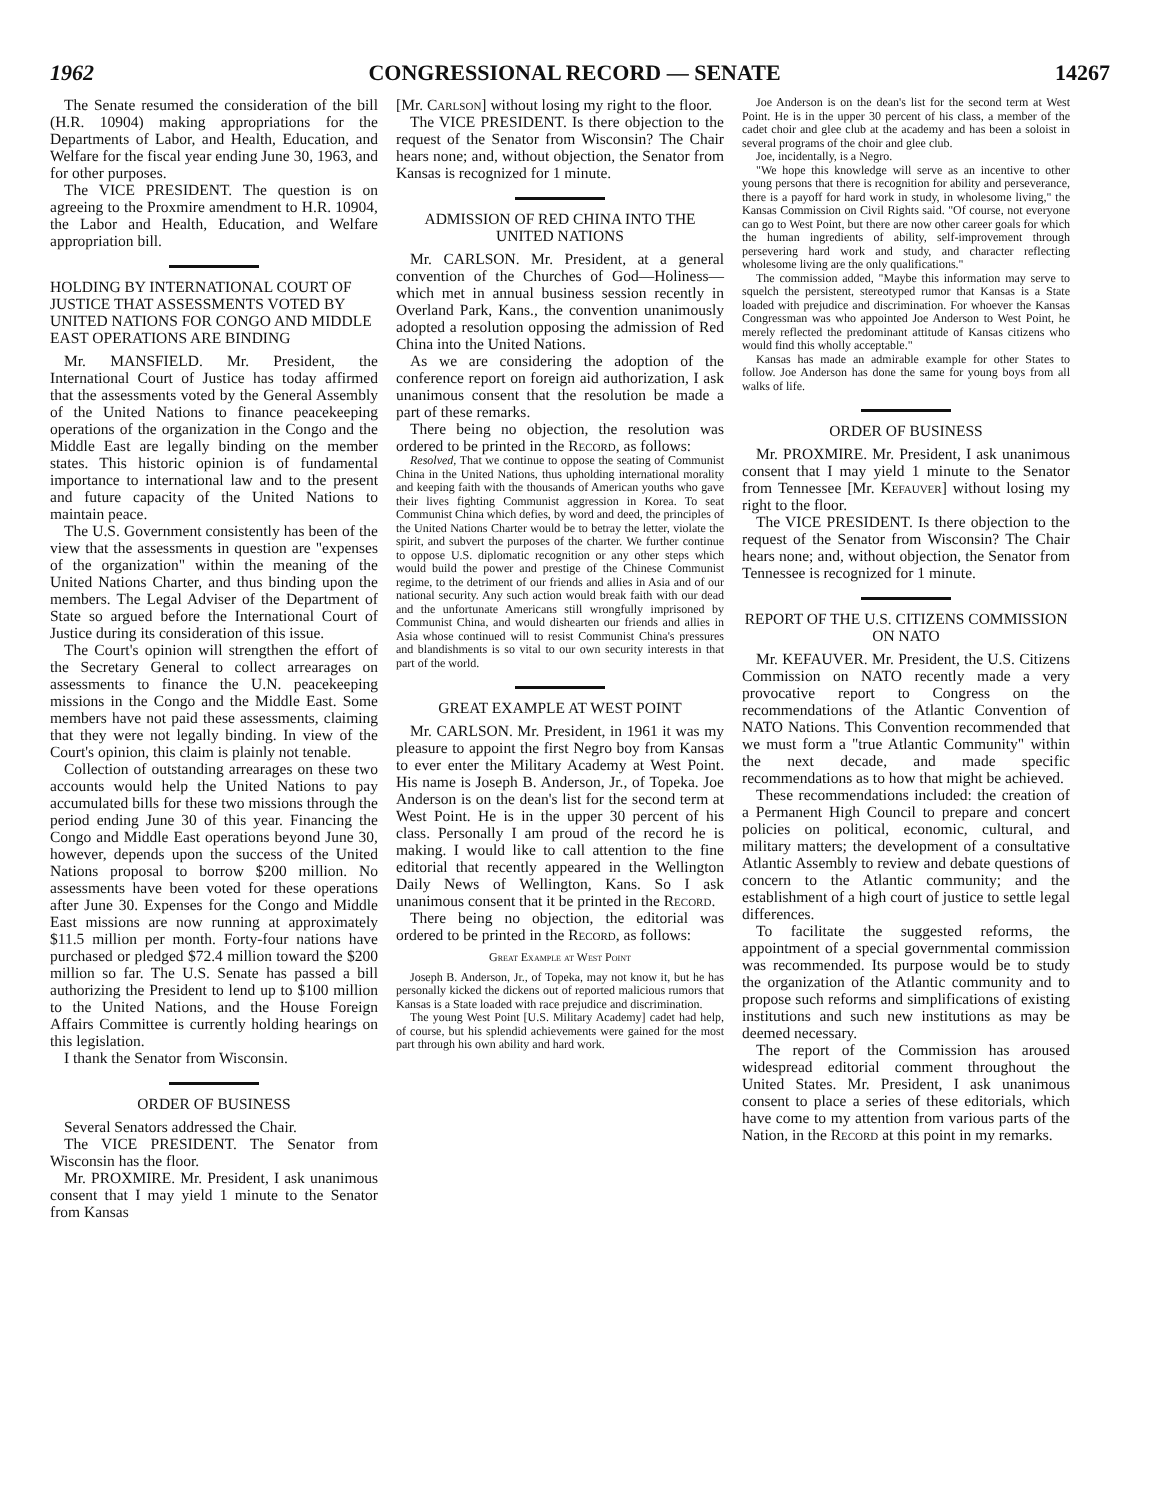1962 CONGRESSIONAL RECORD — SENATE 14267
The Senate resumed the consideration of the bill (H.R. 10904) making appropriations for the Departments of Labor, and Health, Education, and Welfare for the fiscal year ending June 30, 1963, and for other purposes.
The VICE PRESIDENT. The question is on agreeing to the Proxmire amendment to H.R. 10904, the Labor and Health, Education, and Welfare appropriation bill.
HOLDING BY INTERNATIONAL COURT OF JUSTICE THAT ASSESSMENTS VOTED BY UNITED NATIONS FOR CONGO AND MIDDLE EAST OPERATIONS ARE BINDING
Mr. MANSFIELD. Mr. President, the International Court of Justice has today affirmed that the assessments voted by the General Assembly of the United Nations to finance peacekeeping operations of the organization in the Congo and the Middle East are legally binding on the member states. This historic opinion is of fundamental importance to international law and to the present and future capacity of the United Nations to maintain peace.
The U.S. Government consistently has been of the view that the assessments in question are "expenses of the organization" within the meaning of the United Nations Charter, and thus binding upon the members. The Legal Adviser of the Department of State so argued before the International Court of Justice during its consideration of this issue.
The Court's opinion will strengthen the effort of the Secretary General to collect arrearages on assessments to finance the U.N. peacekeeping missions in the Congo and the Middle East. Some members have not paid these assessments, claiming that they were not legally binding. In view of the Court's opinion, this claim is plainly not tenable.
Collection of outstanding arrearages on these two accounts would help the United Nations to pay accumulated bills for these two missions through the period ending June 30 of this year. Financing the Congo and Middle East operations beyond June 30, however, depends upon the success of the United Nations proposal to borrow $200 million. No assessments have been voted for these operations after June 30. Expenses for the Congo and Middle East missions are now running at approximately $11.5 million per month. Forty-four nations have purchased or pledged $72.4 million toward the $200 million so far. The U.S. Senate has passed a bill authorizing the President to lend up to $100 million to the United Nations, and the House Foreign Affairs Committee is currently holding hearings on this legislation.
I thank the Senator from Wisconsin.
ORDER OF BUSINESS
Several Senators addressed the Chair.
The VICE PRESIDENT. The Senator from Wisconsin has the floor.
Mr. PROXMIRE. Mr. President, I ask unanimous consent that I may yield 1 minute to the Senator from Kansas
[Mr. Carlson] without losing my right to the floor.
The VICE PRESIDENT. Is there objection to the request of the Senator from Wisconsin? The Chair hears none; and, without objection, the Senator from Kansas is recognized for 1 minute.
ADMISSION OF RED CHINA INTO THE UNITED NATIONS
Mr. CARLSON. Mr. President, at a general convention of the Churches of God—Holiness—which met in annual business session recently in Overland Park, Kans., the convention unanimously adopted a resolution opposing the admission of Red China into the United Nations.
As we are considering the adoption of the conference report on foreign aid authorization, I ask unanimous consent that the resolution be made a part of these remarks.
There being no objection, the resolution was ordered to be printed in the Record, as follows:
Resolved, That we continue to oppose the seating of Communist China in the United Nations, thus upholding international morality and keeping faith with the thousands of American youths who gave their lives fighting Communist aggression in Korea. To seat Communist China which defies, by word and deed, the principles of the United Nations Charter would be to betray the letter, violate the spirit, and subvert the purposes of the charter. We further continue to oppose U.S. diplomatic recognition or any other steps which would build the power and prestige of the Chinese Communist regime, to the detriment of our friends and allies in Asia and of our national security. Any such action would break faith with our dead and the unfortunate Americans still wrongfully imprisoned by Communist China, and would dishearten our friends and allies in Asia whose continued will to resist Communist China's pressures and blandishments is so vital to our own security interests in that part of the world.
GREAT EXAMPLE AT WEST POINT
Mr. CARLSON. Mr. President, in 1961 it was my pleasure to appoint the first Negro boy from Kansas to ever enter the Military Academy at West Point. His name is Joseph B. Anderson, Jr., of Topeka. Joe Anderson is on the dean's list for the second term at West Point. He is in the upper 30 percent of his class. Personally I am proud of the record he is making. I would like to call attention to the fine editorial that recently appeared in the Wellington Daily News of Wellington, Kans. So I ask unanimous consent that it be printed in the Record.
There being no objection, the editorial was ordered to be printed in the Record, as follows:
Great Example at West Point
Joseph B. Anderson, Jr., of Topeka, may not know it, but he has personally kicked the dickens out of reported malicious rumors that Kansas is a State loaded with race prejudice and discrimination.
The young West Point [U.S. Military Academy] cadet had help, of course, but his splendid achievements were gained for the most part through his own ability and hard work.
Joe Anderson is on the dean's list for the second term at West Point. He is in the upper 30 percent of his class, a member of the cadet choir and glee club at the academy and has been a soloist in several programs of the choir and glee club.
Joe, incidentally, is a Negro.
"We hope this knowledge will serve as an incentive to other young persons that there is recognition for ability and perseverance, there is a payoff for hard work in study, in wholesome living," the Kansas Commission on Civil Rights said. "Of course, not everyone can go to West Point, but there are now other career goals for which the human ingredients of ability, self-improvement through persevering hard work and study, and character reflecting wholesome living are the only qualifications."
The commission added, "Maybe this information may serve to squelch the persistent, stereotyped rumor that Kansas is a State loaded with prejudice and discrimination. For whoever the Kansas Congressman was who appointed Joe Anderson to West Point, he merely reflected the predominant attitude of Kansas citizens who would find this wholly acceptable."
Kansas has made an admirable example for other States to follow. Joe Anderson has done the same for young boys from all walks of life.
ORDER OF BUSINESS
Mr. PROXMIRE. Mr. President, I ask unanimous consent that I may yield 1 minute to the Senator from Tennessee [Mr. Kefauver] without losing my right to the floor.
The VICE PRESIDENT. Is there objection to the request of the Senator from Wisconsin? The Chair hears none; and, without objection, the Senator from Tennessee is recognized for 1 minute.
REPORT OF THE U.S. CITIZENS COMMISSION ON NATO
Mr. KEFAUVER. Mr. President, the U.S. Citizens Commission on NATO recently made a very provocative report to Congress on the recommendations of the Atlantic Convention of NATO Nations. This Convention recommended that we must form a "true Atlantic Community" within the next decade, and made specific recommendations as to how that might be achieved.
These recommendations included: the creation of a Permanent High Council to prepare and concert policies on political, economic, cultural, and military matters; the development of a consultative Atlantic Assembly to review and debate questions of concern to the Atlantic community; and the establishment of a high court of justice to settle legal differences.
To facilitate the suggested reforms, the appointment of a special governmental commission was recommended. Its purpose would be to study the organization of the Atlantic community and to propose such reforms and simplifications of existing institutions and such new institutions as may be deemed necessary.
The report of the Commission has aroused widespread editorial comment throughout the United States. Mr. President, I ask unanimous consent to place a series of these editorials, which have come to my attention from various parts of the Nation, in the Record at this point in my remarks.